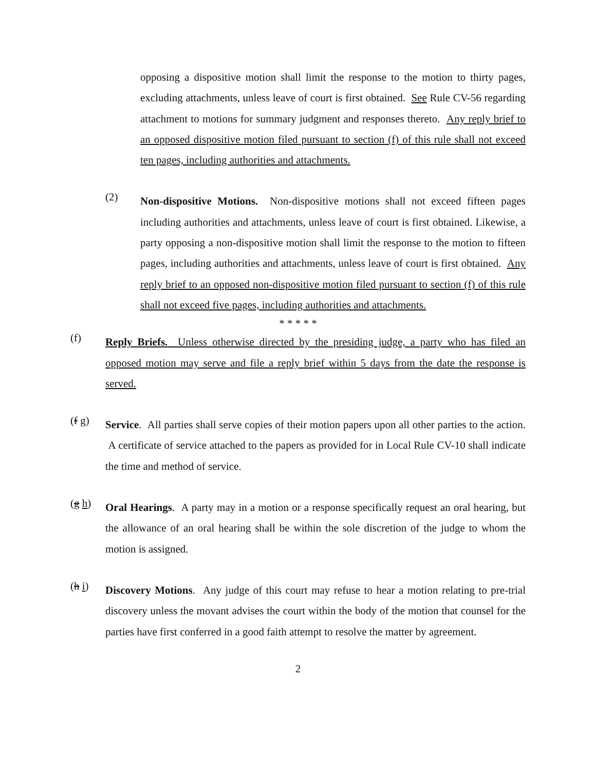opposing a dispositive motion shall limit the response to the motion to thirty pages, excluding attachments, unless leave of court is first obtained. See Rule CV-56 regarding attachment to motions for summary judgment and responses thereto. Any reply brief to an opposed dispositive motion filed pursuant to section (f) of this rule shall not exceed ten pages, including authorities and attachments.
(2)
Non-dispositive Motions. Non-dispositive motions shall not exceed fifteen pages including authorities and attachments, unless leave of court is first obtained. Likewise, a party opposing a non-dispositive motion shall limit the response to the motion to fifteen pages, including authorities and attachments, unless leave of court is first obtained. Any reply brief to an opposed non-dispositive motion filed pursuant to section (f) of this rule shall not exceed five pages, including authorities and attachments.
* * * * *
(f)
Reply Briefs. Unless otherwise directed by the presiding judge, a party who has filed an opposed motion may serve and file a reply brief within 5 days from the date the response is served.
(f g)
Service. All parties shall serve copies of their motion papers upon all other parties to the action. A certificate of service attached to the papers as provided for in Local Rule CV-10 shall indicate the time and method of service.
(g h)
Oral Hearings. A party may in a motion or a response specifically request an oral hearing, but the allowance of an oral hearing shall be within the sole discretion of the judge to whom the motion is assigned.
(h i)
Discovery Motions. Any judge of this court may refuse to hear a motion relating to pre-trial discovery unless the movant advises the court within the body of the motion that counsel for the parties have first conferred in a good faith attempt to resolve the matter by agreement.
2